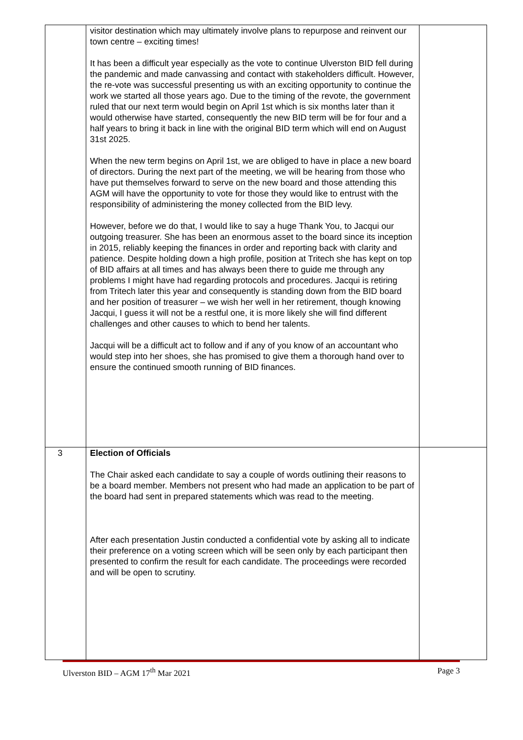| | visitor destination which may ultimately involve plans to repurpose and reinvent our town centre – exciting times! It has been a difficult year especially as the vote to continue Ulverston BID fell during the pandemic and made canvassing and contact with stakeholders difficult. However, the re-vote was successful presenting us with an exciting opportunity to continue the work we started all those years ago. Due to the timing of the revote, the government ruled that our next term would begin on April 1st which is six months later than it would otherwise have started, consequently the new BID term will be for four and a half years to bring it back in line with the original BID term which will end on August 31st 2025. When the new term begins on April 1st, we are obliged to have in place a new board of directors. During the next part of the meeting, we will be hearing from those who have put themselves forward to serve on the new board and those attending this AGM will have the opportunity to vote for those they would like to entrust with the responsibility of administering the money collected from the BID levy. However, before we do that, I would like to say a huge Thank You, to Jacqui our outgoing treasurer. She has been an enormous asset to the board since its inception in 2015, reliably keeping the finances in order and reporting back with clarity and patience. Despite holding down a high profile, position at Tritech she has kept on top of BID affairs at all times and has always been there to guide me through any problems I might have had regarding protocols and procedures. Jacqui is retiring from Tritech later this year and consequently is standing down from the BID board and her position of treasurer – we wish her well in her retirement, though knowing Jacqui, I guess it will not be a restful one, it is more likely she will find different challenges and other causes to which to bend her talents. Jacqui will be a difficult act to follow and if any of you know of an accountant who would step into her shoes, she has promised to give them a thorough hand over to ensure the continued smooth running of BID finances. | |
| 3 | Election of Officials The Chair asked each candidate to say a couple of words outlining their reasons to be a board member. Members not present who had made an application to be part of the board had sent in prepared statements which was read to the meeting. After each presentation Justin conducted a confidential vote by asking all to indicate their preference on a voting screen which will be seen only by each participant then presented to confirm the result for each candidate. The proceedings were recorded and will be open to scrutiny. | |
Ulverston BID – AGM 17<sup>th</sup> Mar 2021 Page 3